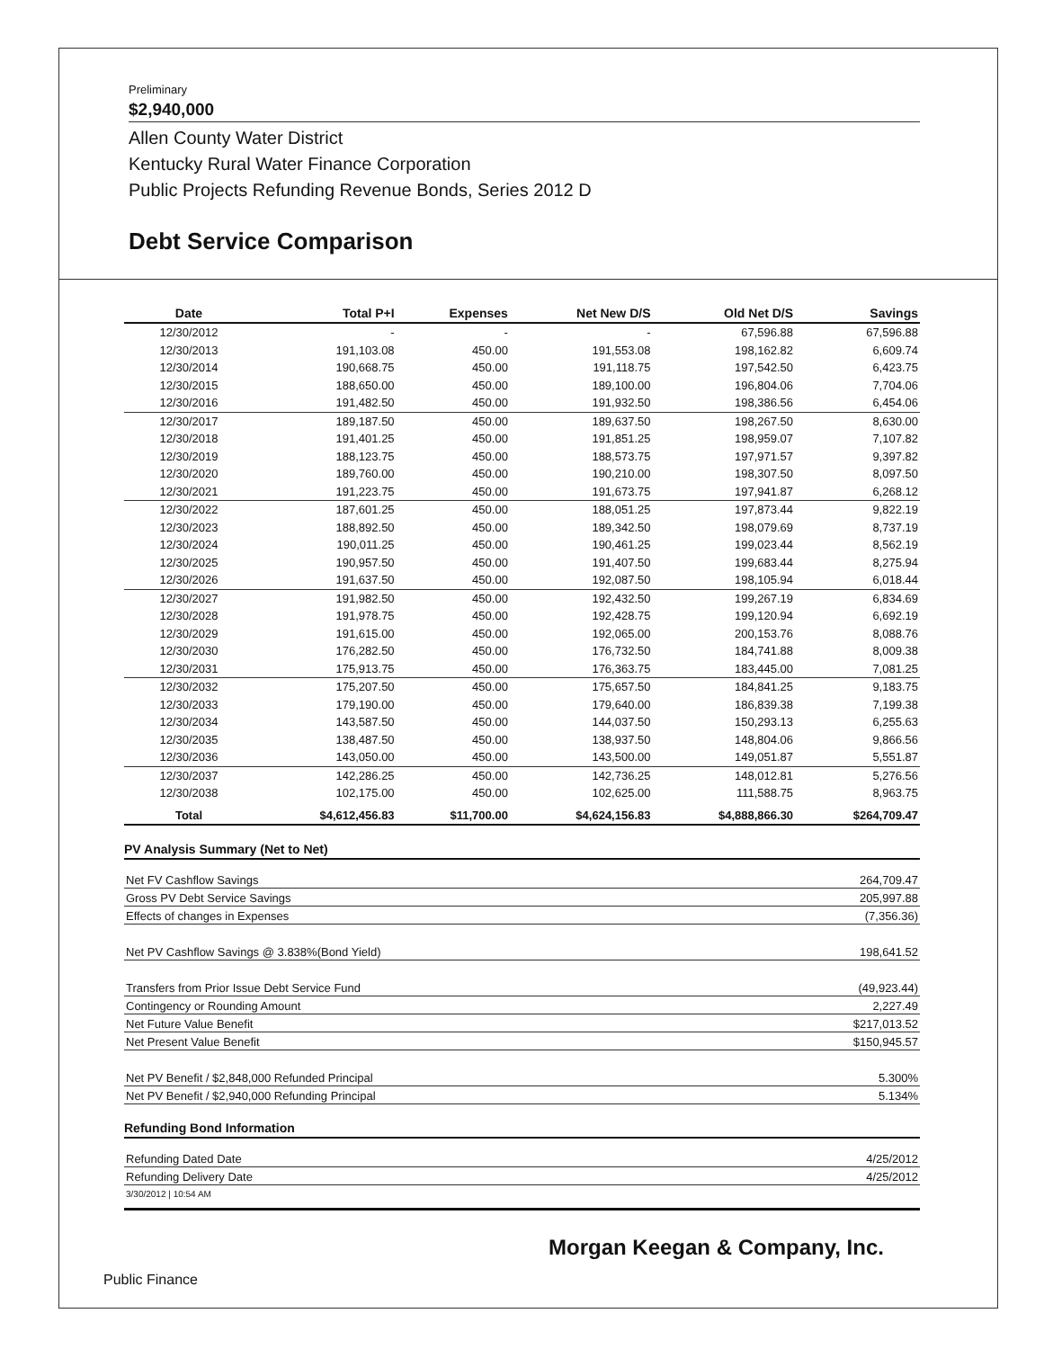Preliminary
$2,940,000
Allen County Water District
Kentucky Rural Water Finance Corporation
Public Projects Refunding Revenue Bonds, Series 2012 D
Debt Service Comparison
| Date | Total P+I | Expenses | Net New D/S | Old Net D/S | Savings |
| --- | --- | --- | --- | --- | --- |
| 12/30/2012 | - | - | - | 67,596.88 | 67,596.88 |
| 12/30/2013 | 191,103.08 | 450.00 | 191,553.08 | 198,162.82 | 6,609.74 |
| 12/30/2014 | 190,668.75 | 450.00 | 191,118.75 | 197,542.50 | 6,423.75 |
| 12/30/2015 | 188,650.00 | 450.00 | 189,100.00 | 196,804.06 | 7,704.06 |
| 12/30/2016 | 191,482.50 | 450.00 | 191,932.50 | 198,386.56 | 6,454.06 |
| 12/30/2017 | 189,187.50 | 450.00 | 189,637.50 | 198,267.50 | 8,630.00 |
| 12/30/2018 | 191,401.25 | 450.00 | 191,851.25 | 198,959.07 | 7,107.82 |
| 12/30/2019 | 188,123.75 | 450.00 | 188,573.75 | 197,971.57 | 9,397.82 |
| 12/30/2020 | 189,760.00 | 450.00 | 190,210.00 | 198,307.50 | 8,097.50 |
| 12/30/2021 | 191,223.75 | 450.00 | 191,673.75 | 197,941.87 | 6,268.12 |
| 12/30/2022 | 187,601.25 | 450.00 | 188,051.25 | 197,873.44 | 9,822.19 |
| 12/30/2023 | 188,892.50 | 450.00 | 189,342.50 | 198,079.69 | 8,737.19 |
| 12/30/2024 | 190,011.25 | 450.00 | 190,461.25 | 199,023.44 | 8,562.19 |
| 12/30/2025 | 190,957.50 | 450.00 | 191,407.50 | 199,683.44 | 8,275.94 |
| 12/30/2026 | 191,637.50 | 450.00 | 192,087.50 | 198,105.94 | 6,018.44 |
| 12/30/2027 | 191,982.50 | 450.00 | 192,432.50 | 199,267.19 | 6,834.69 |
| 12/30/2028 | 191,978.75 | 450.00 | 192,428.75 | 199,120.94 | 6,692.19 |
| 12/30/2029 | 191,615.00 | 450.00 | 192,065.00 | 200,153.76 | 8,088.76 |
| 12/30/2030 | 176,282.50 | 450.00 | 176,732.50 | 184,741.88 | 8,009.38 |
| 12/30/2031 | 175,913.75 | 450.00 | 176,363.75 | 183,445.00 | 7,081.25 |
| 12/30/2032 | 175,207.50 | 450.00 | 175,657.50 | 184,841.25 | 9,183.75 |
| 12/30/2033 | 179,190.00 | 450.00 | 179,640.00 | 186,839.38 | 7,199.38 |
| 12/30/2034 | 143,587.50 | 450.00 | 144,037.50 | 150,293.13 | 6,255.63 |
| 12/30/2035 | 138,487.50 | 450.00 | 138,937.50 | 148,804.06 | 9,866.56 |
| 12/30/2036 | 143,050.00 | 450.00 | 143,500.00 | 149,051.87 | 5,551.87 |
| 12/30/2037 | 142,286.25 | 450.00 | 142,736.25 | 148,012.81 | 5,276.56 |
| 12/30/2038 | 102,175.00 | 450.00 | 102,625.00 | 111,588.75 | 8,963.75 |
| Total | $4,612,456.83 | $11,700.00 | $4,624,156.83 | $4,888,866.30 | $264,709.47 |
PV Analysis Summary (Net to Net)
Net FV Cashflow Savings 264,709.47
Gross PV Debt Service Savings 205,997.88
Effects of changes in Expenses (7,356.36)
Net PV Cashflow Savings @ 3.838%(Bond Yield) 198,641.52
Transfers from Prior Issue Debt Service Fund (49,923.44)
Contingency or Rounding Amount 2,227.49
Net Future Value Benefit $217,013.52
Net Present Value Benefit $150,945.57
Net PV Benefit / $2,848,000 Refunded Principal 5.300%
Net PV Benefit / $2,940,000 Refunding Principal 5.134%
Refunding Bond Information
Refunding Dated Date 4/25/2012
Refunding Delivery Date 4/25/2012
3/30/2012 | 10:54 AM
Morgan Keegan & Company, Inc.
Public Finance